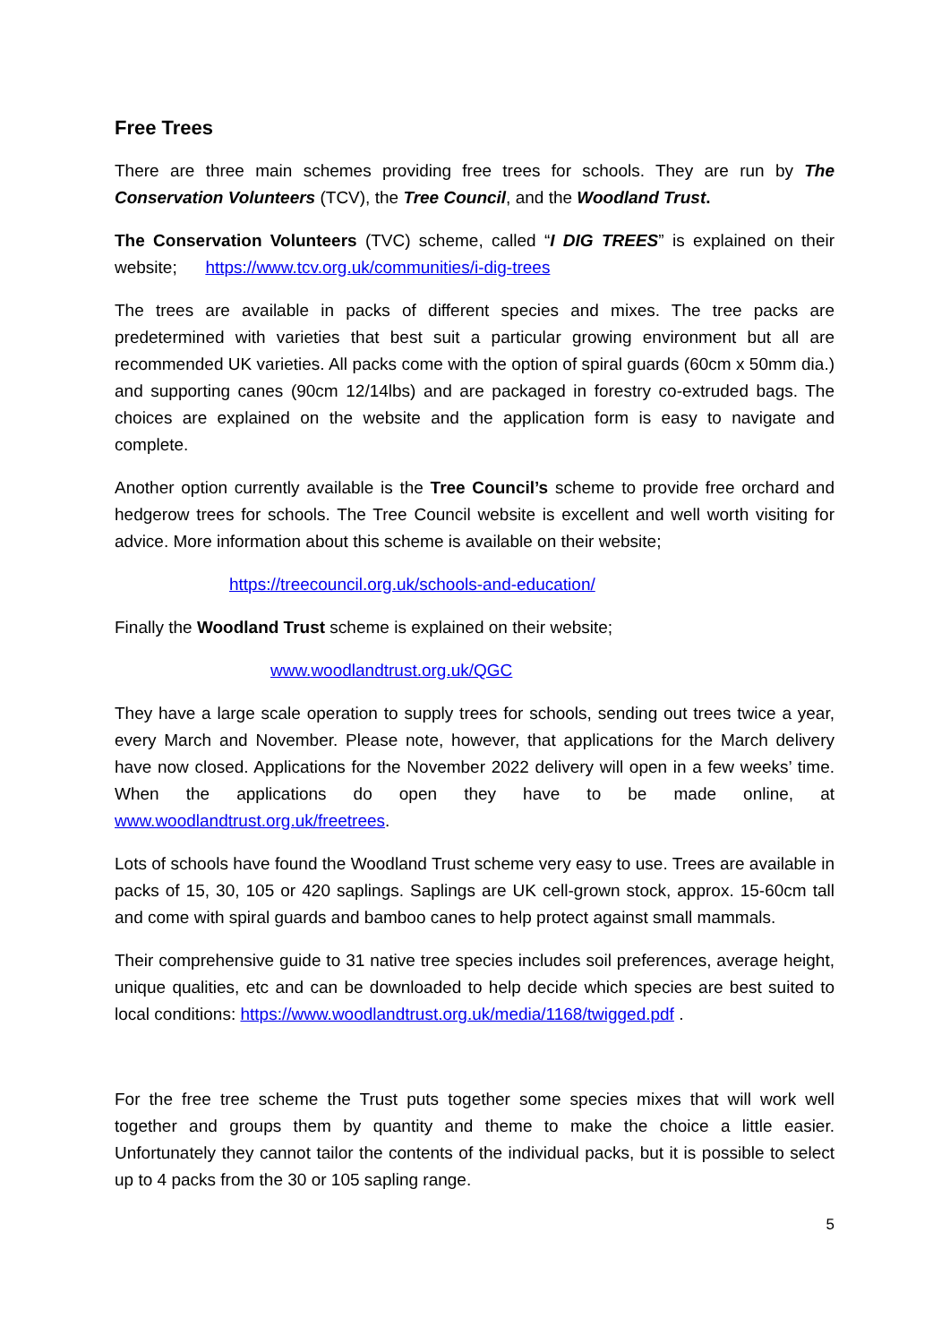Free Trees
There are three main schemes providing free trees for schools. They are run by The Conservation Volunteers (TCV), the Tree Council, and the Woodland Trust.
The Conservation Volunteers (TVC) scheme, called “I DIG TREES” is explained on their website; https://www.tcv.org.uk/communities/i-dig-trees
The trees are available in packs of different species and mixes. The tree packs are predetermined with varieties that best suit a particular growing environment but all are recommended UK varieties. All packs come with the option of spiral guards (60cm x 50mm dia.) and supporting canes (90cm 12/14lbs) and are packaged in forestry co-extruded bags. The choices are explained on the website and the application form is easy to navigate and complete.
Another option currently available is the Tree Council’s scheme to provide free orchard and hedgerow trees for schools. The Tree Council website is excellent and well worth visiting for advice. More information about this scheme is available on their website;
https://treecouncil.org.uk/schools-and-education/
Finally the Woodland Trust scheme is explained on their website;
www.woodlandtrust.org.uk/QGC
They have a large scale operation to supply trees for schools, sending out trees twice a year, every March and November. Please note, however, that applications for the March delivery have now closed. Applications for the November 2022 delivery will open in a few weeks’ time. When the applications do open they have to be made online, at www.woodlandtrust.org.uk/freetrees.
Lots of schools have found the Woodland Trust scheme very easy to use. Trees are available in packs of 15, 30, 105 or 420 saplings. Saplings are UK cell-grown stock, approx. 15-60cm tall and come with spiral guards and bamboo canes to help protect against small mammals.
Their comprehensive guide to 31 native tree species includes soil preferences, average height, unique qualities, etc and can be downloaded to help decide which species are best suited to local conditions: https://www.woodlandtrust.org.uk/media/1168/twigged.pdf .
For the free tree scheme the Trust puts together some species mixes that will work well together and groups them by quantity and theme to make the choice a little easier. Unfortunately they cannot tailor the contents of the individual packs, but it is possible to select up to 4 packs from the 30 or 105 sapling range.
5